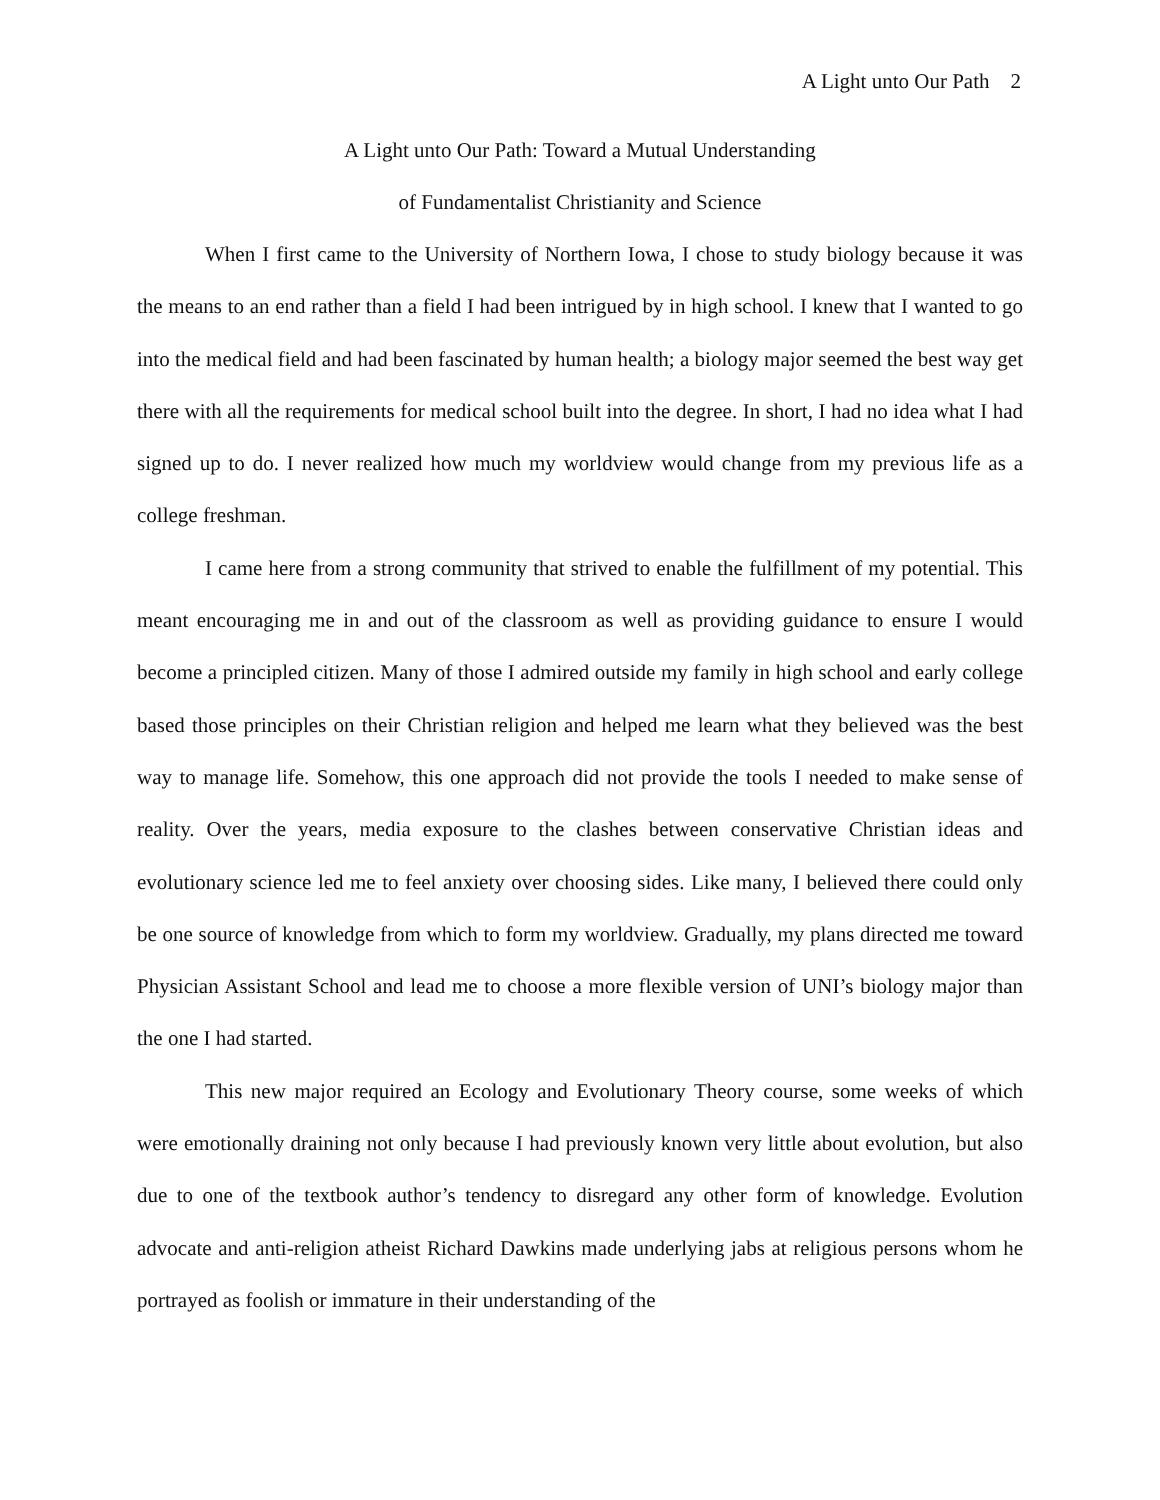A Light unto Our Path 2
A Light unto Our Path: Toward a Mutual Understanding
of Fundamentalist Christianity and Science
When I first came to the University of Northern Iowa, I chose to study biology because it was the means to an end rather than a field I had been intrigued by in high school. I knew that I wanted to go into the medical field and had been fascinated by human health; a biology major seemed the best way get there with all the requirements for medical school built into the degree. In short, I had no idea what I had signed up to do. I never realized how much my worldview would change from my previous life as a college freshman.
I came here from a strong community that strived to enable the fulfillment of my potential. This meant encouraging me in and out of the classroom as well as providing guidance to ensure I would become a principled citizen. Many of those I admired outside my family in high school and early college based those principles on their Christian religion and helped me learn what they believed was the best way to manage life. Somehow, this one approach did not provide the tools I needed to make sense of reality. Over the years, media exposure to the clashes between conservative Christian ideas and evolutionary science led me to feel anxiety over choosing sides. Like many, I believed there could only be one source of knowledge from which to form my worldview. Gradually, my plans directed me toward Physician Assistant School and lead me to choose a more flexible version of UNI’s biology major than the one I had started.
This new major required an Ecology and Evolutionary Theory course, some weeks of which were emotionally draining not only because I had previously known very little about evolution, but also due to one of the textbook author’s tendency to disregard any other form of knowledge. Evolution advocate and anti-religion atheist Richard Dawkins made underlying jabs at religious persons whom he portrayed as foolish or immature in their understanding of the